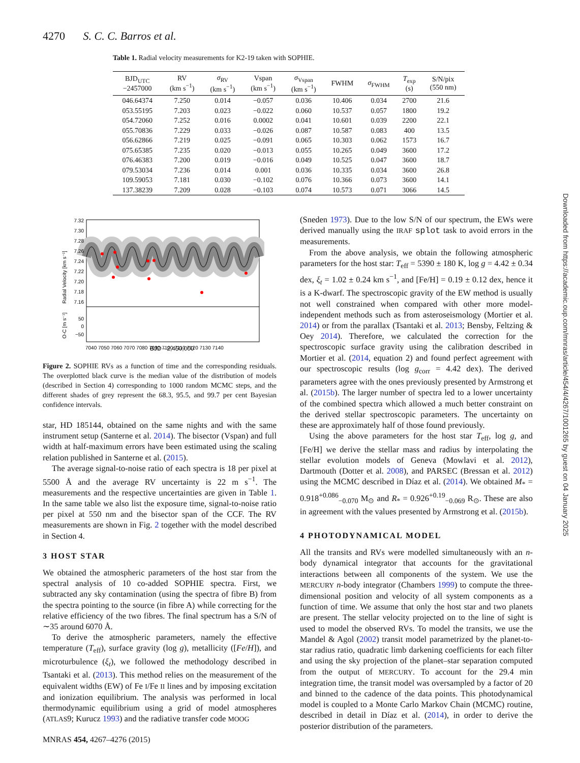4270 S. C. C. Barros et al.
Table 1. Radial velocity measurements for K2-19 taken with SOPHIE.
| BJD<sub>UTC</sub> −2457000 | RV (km s<sup>−1</sup>) | σ<sub>RV</sub> (km s<sup>−1</sup>) | Vspan (km s<sup>−1</sup>) | σ<sub>Vspan</sub> (km s<sup>−1</sup>) | FWHM | σ<sub>FWHM</sub> | T<sub>exp</sub> (s) | S/N/pix (550 nm) |
| --- | --- | --- | --- | --- | --- | --- | --- | --- |
| 046.64374 | 7.250 | 0.014 | −0.057 | 0.036 | 10.406 | 0.034 | 2700 | 21.6 |
| 053.55195 | 7.203 | 0.023 | −0.022 | 0.060 | 10.537 | 0.057 | 1800 | 19.2 |
| 054.72060 | 7.252 | 0.016 | 0.0002 | 0.041 | 10.601 | 0.039 | 2200 | 22.1 |
| 055.70836 | 7.229 | 0.033 | −0.026 | 0.087 | 10.587 | 0.083 | 400 | 13.5 |
| 056.62866 | 7.219 | 0.025 | −0.091 | 0.065 | 10.303 | 0.062 | 1573 | 16.7 |
| 075.65385 | 7.235 | 0.020 | −0.013 | 0.055 | 10.265 | 0.049 | 3600 | 17.2 |
| 076.46383 | 7.200 | 0.019 | −0.016 | 0.049 | 10.525 | 0.047 | 3600 | 18.7 |
| 079.53034 | 7.236 | 0.014 | 0.001 | 0.036 | 10.335 | 0.034 | 3600 | 26.8 |
| 109.59053 | 7.181 | 0.030 | −0.102 | 0.076 | 10.366 | 0.073 | 3600 | 14.1 |
| 137.38239 | 7.209 | 0.028 | −0.103 | 0.074 | 10.573 | 0.071 | 3066 | 14.5 |
7.32
7.30
7.28
7.26
7.24
7.22
7.20
7.18
7.16
50
0
−50
7040 7050 7060 7070 7080 7090 7100 7110 7120 7130 7140
Radial Velocity [km s⁻¹]
O-C [m s⁻¹]
BJD - 2,450,000
Figure 2. SOPHIE RVs as a function of time and the corresponding residuals. The overplotted black curve is the median value of the distribution of models (described in Section 4) corresponding to 1000 random MCMC steps, and the different shades of grey represent the 68.3, 95.5, and 99.7 per cent Bayesian confidence intervals.
star, HD 185144, obtained on the same nights and with the same instrument setup (Santerne et al. 2014). The bisector (Vspan) and full width at half-maximum errors have been estimated using the scaling relation published in Santerne et al. (2015).
The average signal-to-noise ratio of each spectra is 18 per pixel at 5500 Å and the average RV uncertainty is 22 m s<sup>−1</sup>. The measurements and the respective uncertainties are given in Table 1. In the same table we also list the exposure time, signal-to-noise ratio per pixel at 550 nm and the bisector span of the CCF. The RV measurements are shown in Fig. 2 together with the model described in Section 4.
3 HOST STAR
We obtained the atmospheric parameters of the host star from the spectral analysis of 10 co-added SOPHIE spectra. First, we subtracted any sky contamination (using the spectra of fibre B) from the spectra pointing to the source (in fibre A) while correcting for the relative efficiency of the two fibres. The final spectrum has a S/N of ∼35 around 6070 Å.
To derive the atmospheric parameters, namely the effective temperature (T<sub>eff</sub>), surface gravity (log g), metallicity ([Fe/H]), and microturbulence (ξ<sub>t</sub>), we followed the methodology described in Tsantaki et al. (2013). This method relies on the measurement of the equivalent widths (EW) of Fe I/Fe II lines and by imposing excitation and ionization equilibrium. The analysis was performed in local thermodynamic equilibrium using a grid of model atmospheres (ATLAS9; Kurucz 1993) and the radiative transfer code MOOG
(Sneden 1973). Due to the low S/N of our spectrum, the EWs were derived manually using the IRAF splot task to avoid errors in the measurements.
From the above analysis, we obtain the following atmospheric parameters for the host star: T<sub>eff</sub> = 5390 ± 180 K, log g = 4.42 ± 0.34 dex, ξ<sub>t</sub> = 1.02 ± 0.24 km s<sup>−1</sup>, and [Fe/H] = 0.19 ± 0.12 dex, hence it is a K-dwarf. The spectroscopic gravity of the EW method is usually not well constrained when compared with other more model-independent methods such as from asteroseismology (Mortier et al. 2014) or from the parallax (Tsantaki et al. 2013; Bensby, Feltzing & Oey 2014). Therefore, we calculated the correction for the spectroscopic surface gravity using the calibration described in Mortier et al. (2014, equation 2) and found perfect agreement with our spectroscopic results (log g<sub>corr</sub> = 4.42 dex). The derived parameters agree with the ones previously presented by Armstrong et al. (2015b). The larger number of spectra led to a lower uncertainty of the combined spectra which allowed a much better constraint on the derived stellar spectroscopic parameters. The uncertainty on these are approximately half of those found previously.
Using the above parameters for the host star T<sub>eff</sub>, log g, and [Fe/H] we derive the stellar mass and radius by interpolating the stellar evolution models of Geneva (Mowlavi et al. 2012), Dartmouth (Dotter et al. 2008), and PARSEC (Bressan et al. 2012) using the MCMC described in Díaz et al. (2014). We obtained M<sub>*</sub> = 0.918<sup>+0.086</sup><sub>−0.070</sub> M<sub>⊙</sub> and R<sub>*</sub> = 0.926<sup>+0.19</sup><sub>−0.069</sub> R<sub>⊙</sub>. These are also in agreement with the values presented by Armstrong et al. (2015b).
4 PHOTODYNAMICAL MODEL
All the transits and RVs were modelled simultaneously with an n-body dynamical integrator that accounts for the gravitational interactions between all components of the system. We use the MERCURY n-body integrator (Chambers 1999) to compute the three-dimensional position and velocity of all system components as a function of time. We assume that only the host star and two planets are present. The stellar velocity projected on to the line of sight is used to model the observed RVs. To model the transits, we use the Mandel & Agol (2002) transit model parametrized by the planet-to-star radius ratio, quadratic limb darkening coefficients for each filter and using the sky projection of the planet–star separation computed from the output of MERCURY. To account for the 29.4 min integration time, the transit model was oversampled by a factor of 20 and binned to the cadence of the data points. This photodynamical model is coupled to a Monte Carlo Markov Chain (MCMC) routine, described in detail in Díaz et al. (2014), in order to derive the posterior distribution of the parameters.
Downloaded from https://academic.oup.com/mnras/article/454/4/4267/1001265 by guest on 04 January 2025
MNRAS 454, 4267–4276 (2015)